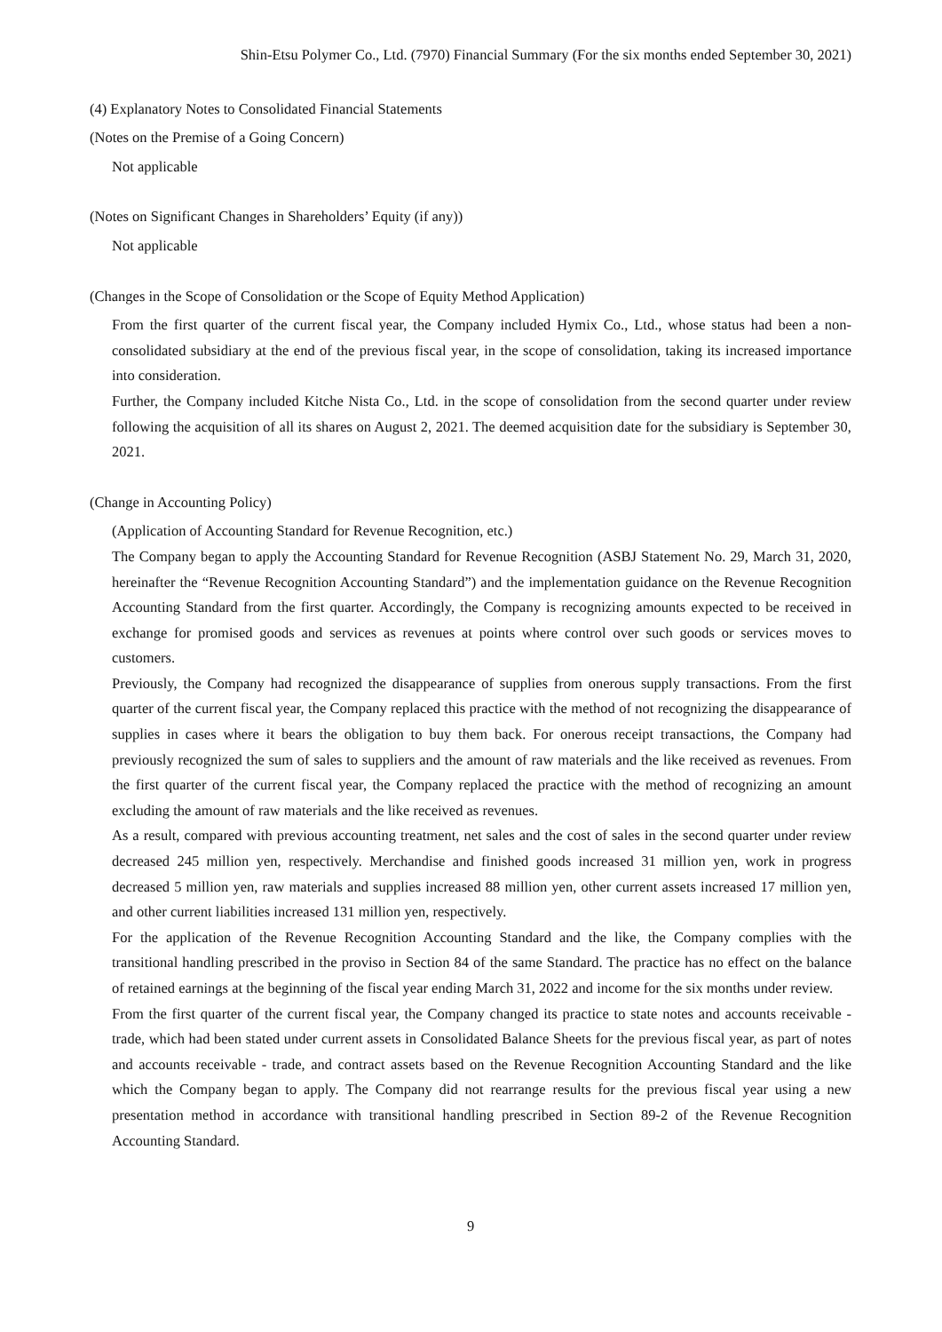Shin-Etsu Polymer Co., Ltd. (7970) Financial Summary (For the six months ended September 30, 2021)
(4) Explanatory Notes to Consolidated Financial Statements
(Notes on the Premise of a Going Concern)
Not applicable
(Notes on Significant Changes in Shareholders’ Equity (if any))
Not applicable
(Changes in the Scope of Consolidation or the Scope of Equity Method Application)
From the first quarter of the current fiscal year, the Company included Hymix Co., Ltd., whose status had been a non-consolidated subsidiary at the end of the previous fiscal year, in the scope of consolidation, taking its increased importance into consideration.
Further, the Company included Kitche Nista Co., Ltd. in the scope of consolidation from the second quarter under review following the acquisition of all its shares on August 2, 2021. The deemed acquisition date for the subsidiary is September 30, 2021.
(Change in Accounting Policy)
(Application of Accounting Standard for Revenue Recognition, etc.)
The Company began to apply the Accounting Standard for Revenue Recognition (ASBJ Statement No. 29, March 31, 2020, hereinafter the “Revenue Recognition Accounting Standard”) and the implementation guidance on the Revenue Recognition Accounting Standard from the first quarter. Accordingly, the Company is recognizing amounts expected to be received in exchange for promised goods and services as revenues at points where control over such goods or services moves to customers.
Previously, the Company had recognized the disappearance of supplies from onerous supply transactions. From the first quarter of the current fiscal year, the Company replaced this practice with the method of not recognizing the disappearance of supplies in cases where it bears the obligation to buy them back. For onerous receipt transactions, the Company had previously recognized the sum of sales to suppliers and the amount of raw materials and the like received as revenues. From the first quarter of the current fiscal year, the Company replaced the practice with the method of recognizing an amount excluding the amount of raw materials and the like received as revenues.
As a result, compared with previous accounting treatment, net sales and the cost of sales in the second quarter under review decreased 245 million yen, respectively. Merchandise and finished goods increased 31 million yen, work in progress decreased 5 million yen, raw materials and supplies increased 88 million yen, other current assets increased 17 million yen, and other current liabilities increased 131 million yen, respectively.
For the application of the Revenue Recognition Accounting Standard and the like, the Company complies with the transitional handling prescribed in the proviso in Section 84 of the same Standard. The practice has no effect on the balance of retained earnings at the beginning of the fiscal year ending March 31, 2022 and income for the six months under review.
From the first quarter of the current fiscal year, the Company changed its practice to state notes and accounts receivable - trade, which had been stated under current assets in Consolidated Balance Sheets for the previous fiscal year, as part of notes and accounts receivable - trade, and contract assets based on the Revenue Recognition Accounting Standard and the like which the Company began to apply. The Company did not rearrange results for the previous fiscal year using a new presentation method in accordance with transitional handling prescribed in Section 89-2 of the Revenue Recognition Accounting Standard.
9